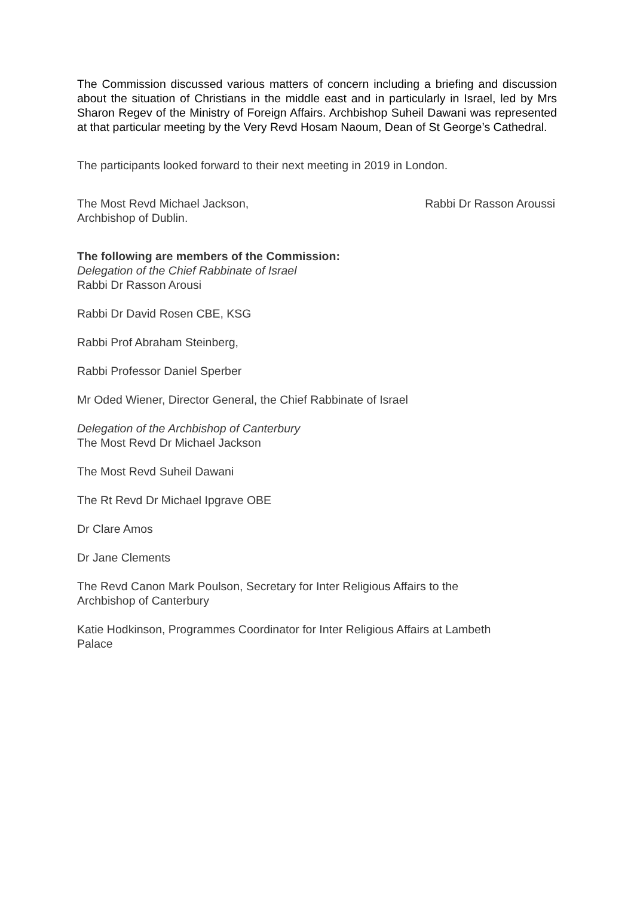The Commission discussed various matters of concern including a briefing and discussion about the situation of Christians in the middle east and in particularly in Israel, led by Mrs Sharon Regev of the Ministry of Foreign Affairs. Archbishop Suheil Dawani was represented at that particular meeting by the Very Revd Hosam Naoum, Dean of St George’s Cathedral.
The participants looked forward to their next meeting in 2019 in London.
The Most Revd Michael Jackson,
Archbishop of Dublin.
Rabbi Dr Rasson Aroussi
The following are members of the Commission:
Delegation of the Chief Rabbinate of Israel
Rabbi Dr Rasson Arousi
Rabbi Dr David Rosen CBE, KSG
Rabbi Prof Abraham Steinberg,
Rabbi Professor Daniel Sperber
Mr Oded Wiener, Director General, the Chief Rabbinate of Israel
Delegation of the Archbishop of Canterbury
The Most Revd Dr Michael Jackson
The Most Revd Suheil Dawani
The Rt Revd Dr Michael Ipgrave OBE
Dr Clare Amos
Dr Jane Clements
The Revd Canon Mark Poulson, Secretary for Inter Religious Affairs to the
Archbishop of Canterbury
Katie Hodkinson, Programmes Coordinator for Inter Religious Affairs at Lambeth
Palace